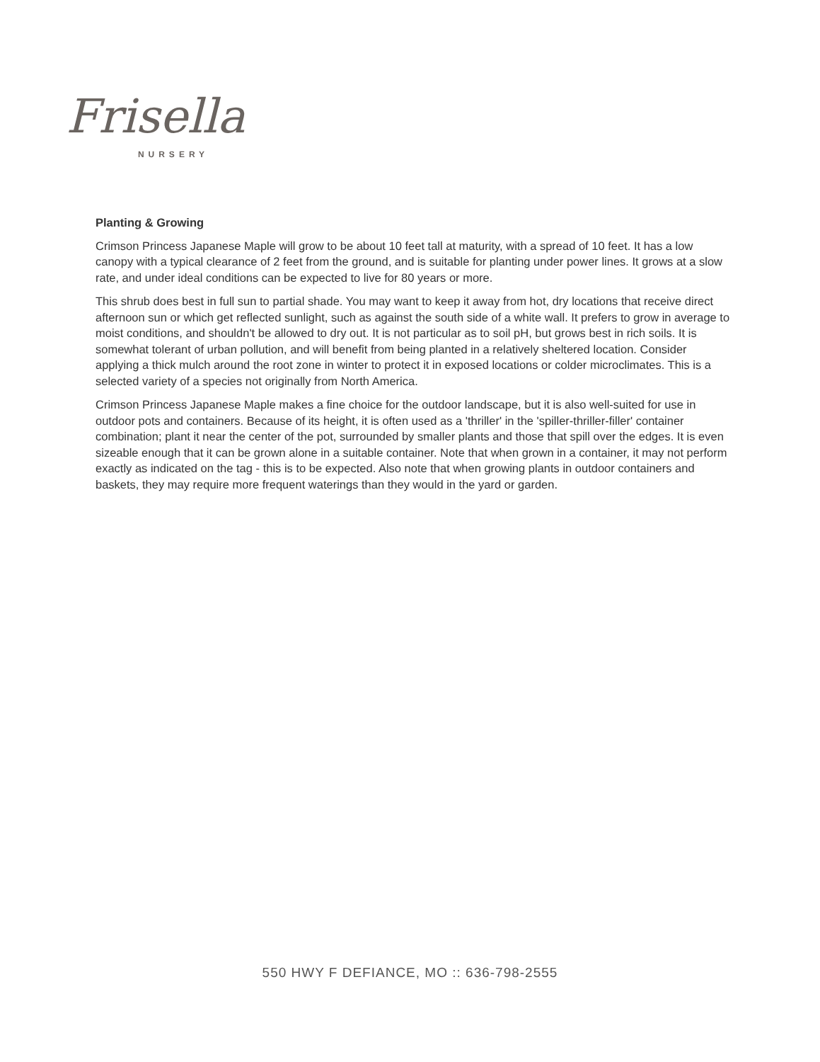Frisella
NURSERY
Planting & Growing
Crimson Princess Japanese Maple will grow to be about 10 feet tall at maturity, with a spread of 10 feet. It has a low canopy with a typical clearance of 2 feet from the ground, and is suitable for planting under power lines. It grows at a slow rate, and under ideal conditions can be expected to live for 80 years or more.
This shrub does best in full sun to partial shade. You may want to keep it away from hot, dry locations that receive direct afternoon sun or which get reflected sunlight, such as against the south side of a white wall. It prefers to grow in average to moist conditions, and shouldn't be allowed to dry out. It is not particular as to soil pH, but grows best in rich soils. It is somewhat tolerant of urban pollution, and will benefit from being planted in a relatively sheltered location. Consider applying a thick mulch around the root zone in winter to protect it in exposed locations or colder microclimates. This is a selected variety of a species not originally from North America.
Crimson Princess Japanese Maple makes a fine choice for the outdoor landscape, but it is also well-suited for use in outdoor pots and containers. Because of its height, it is often used as a 'thriller' in the 'spiller-thriller-filler' container combination; plant it near the center of the pot, surrounded by smaller plants and those that spill over the edges. It is even sizeable enough that it can be grown alone in a suitable container. Note that when grown in a container, it may not perform exactly as indicated on the tag - this is to be expected. Also note that when growing plants in outdoor containers and baskets, they may require more frequent waterings than they would in the yard or garden.
550 HWY F DEFIANCE, MO :: 636-798-2555